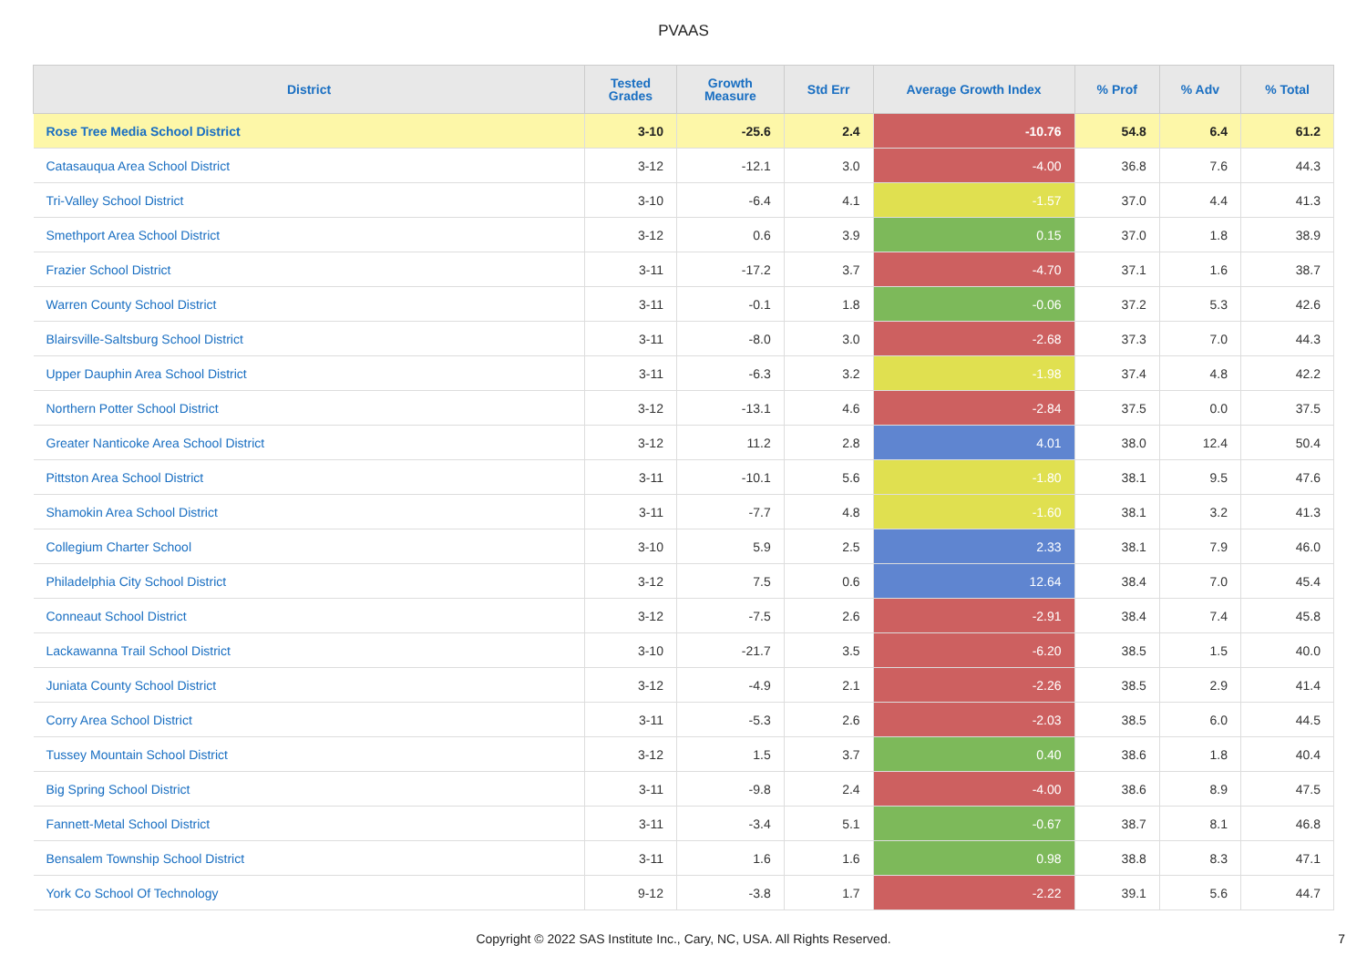PVAAS
| District | Tested Grades | Growth Measure | Std Err | Average Growth Index | % Prof | % Adv | % Total |
| --- | --- | --- | --- | --- | --- | --- | --- |
| Rose Tree Media School District | 3-10 | -25.6 | 2.4 | -10.76 | 54.8 | 6.4 | 61.2 |
| Catasauqua Area School District | 3-12 | -12.1 | 3.0 | -4.00 | 36.8 | 7.6 | 44.3 |
| Tri-Valley School District | 3-10 | -6.4 | 4.1 | -1.57 | 37.0 | 4.4 | 41.3 |
| Smethport Area School District | 3-12 | 0.6 | 3.9 | 0.15 | 37.0 | 1.8 | 38.9 |
| Frazier School District | 3-11 | -17.2 | 3.7 | -4.70 | 37.1 | 1.6 | 38.7 |
| Warren County School District | 3-11 | -0.1 | 1.8 | -0.06 | 37.2 | 5.3 | 42.6 |
| Blairsville-Saltsburg School District | 3-11 | -8.0 | 3.0 | -2.68 | 37.3 | 7.0 | 44.3 |
| Upper Dauphin Area School District | 3-11 | -6.3 | 3.2 | -1.98 | 37.4 | 4.8 | 42.2 |
| Northern Potter School District | 3-12 | -13.1 | 4.6 | -2.84 | 37.5 | 0.0 | 37.5 |
| Greater Nanticoke Area School District | 3-12 | 11.2 | 2.8 | 4.01 | 38.0 | 12.4 | 50.4 |
| Pittston Area School District | 3-11 | -10.1 | 5.6 | -1.80 | 38.1 | 9.5 | 47.6 |
| Shamokin Area School District | 3-11 | -7.7 | 4.8 | -1.60 | 38.1 | 3.2 | 41.3 |
| Collegium Charter School | 3-10 | 5.9 | 2.5 | 2.33 | 38.1 | 7.9 | 46.0 |
| Philadelphia City School District | 3-12 | 7.5 | 0.6 | 12.64 | 38.4 | 7.0 | 45.4 |
| Conneaut School District | 3-12 | -7.5 | 2.6 | -2.91 | 38.4 | 7.4 | 45.8 |
| Lackawanna Trail School District | 3-10 | -21.7 | 3.5 | -6.20 | 38.5 | 1.5 | 40.0 |
| Juniata County School District | 3-12 | -4.9 | 2.1 | -2.26 | 38.5 | 2.9 | 41.4 |
| Corry Area School District | 3-11 | -5.3 | 2.6 | -2.03 | 38.5 | 6.0 | 44.5 |
| Tussey Mountain School District | 3-12 | 1.5 | 3.7 | 0.40 | 38.6 | 1.8 | 40.4 |
| Big Spring School District | 3-11 | -9.8 | 2.4 | -4.00 | 38.6 | 8.9 | 47.5 |
| Fannett-Metal School District | 3-11 | -3.4 | 5.1 | -0.67 | 38.7 | 8.1 | 46.8 |
| Bensalem Township School District | 3-11 | 1.6 | 1.6 | 0.98 | 38.8 | 8.3 | 47.1 |
| York Co School Of Technology | 9-12 | -3.8 | 1.7 | -2.22 | 39.1 | 5.6 | 44.7 |
Copyright © 2022 SAS Institute Inc., Cary, NC, USA. All Rights Reserved.
7